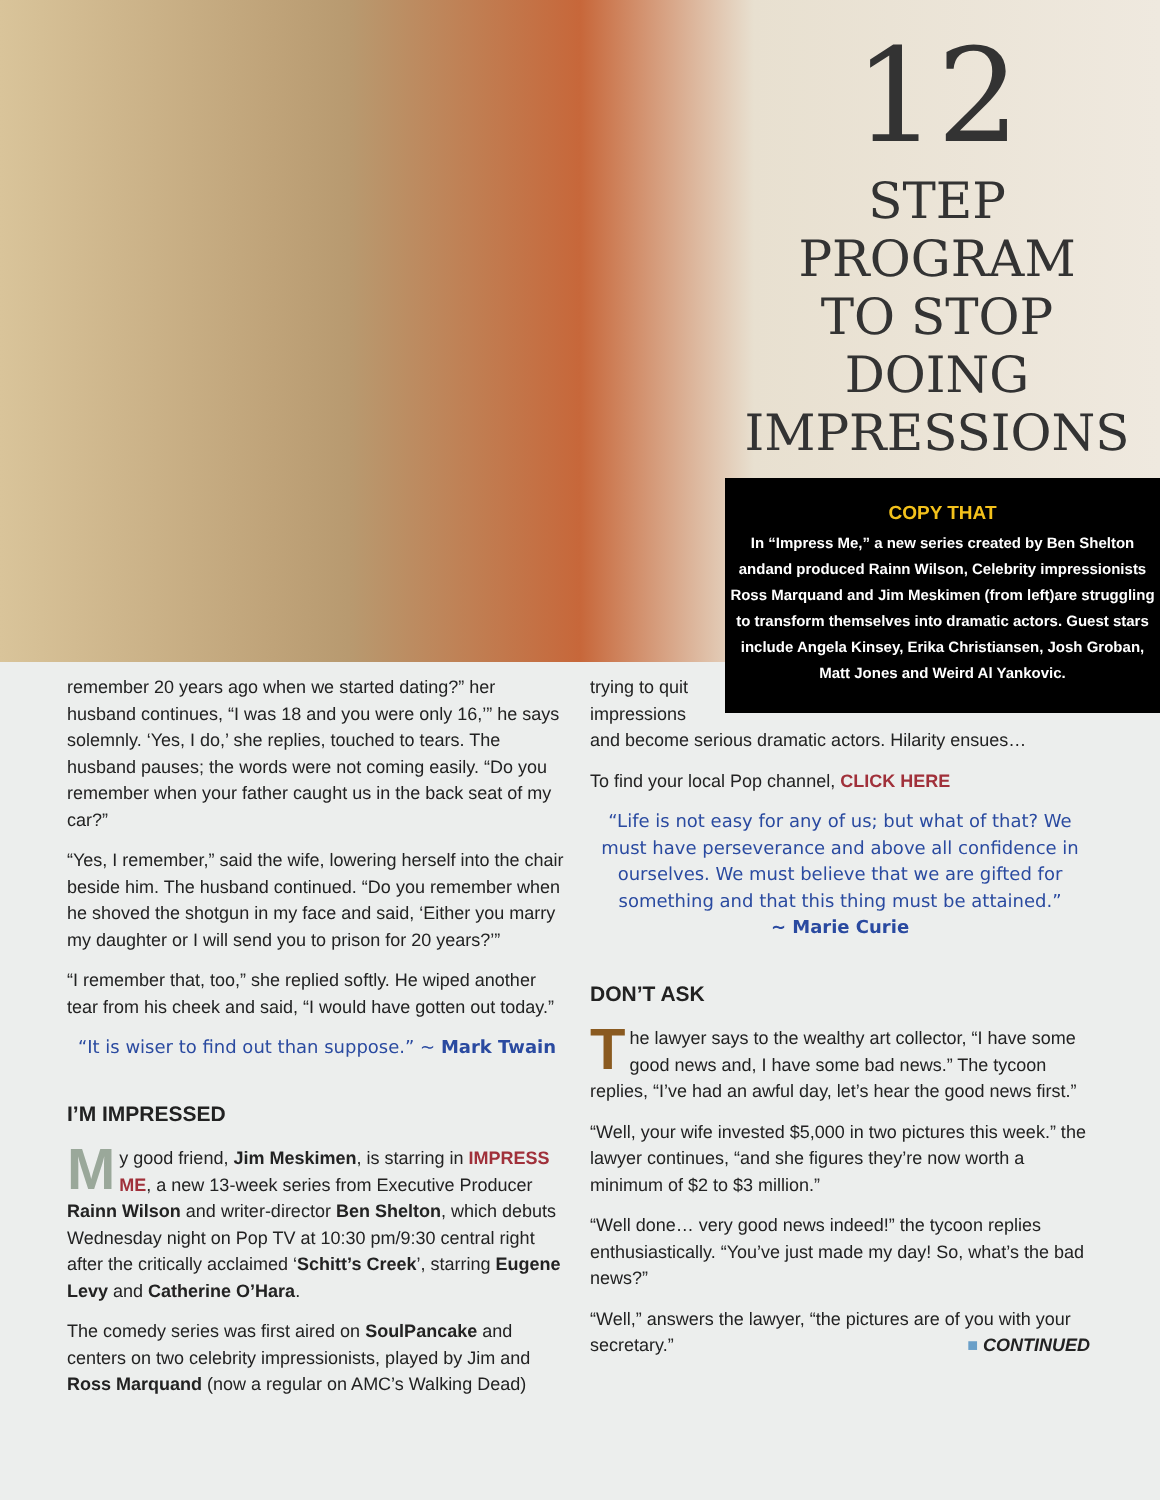12
STEP PROGRAM
TO STOP DOING
IMPRESSIONS
COPY THAT
In “Impress Me,” a new series created by Ben Shelton andand produced Rainn Wilson, Celebrity impressionists Ross Marquand and Jim Meskimen (from left)are struggling to transform themselves into dramatic actors. Guest stars include Angela Kinsey, Erika Christiansen, Josh Groban, Matt Jones and Weird Al Yankovic.
remember 20 years ago when we started dating?” her husband continues, “I was 18 and you were only 16,’” he says solemnly. ‘Yes, I do,’ she replies, touched to tears. The husband pauses; the words were not coming easily. “Do you remember when your father caught us in the back seat of my car?”
“Yes, I remember,” said the wife, lowering herself into the chair beside him. The husband continued. “Do you remember when he shoved the shotgun in my face and said, ‘Either you marry my daughter or I will send you to prison for 20 years?’”
“I remember that, too,” she replied softly. He wiped another tear from his cheek and said, “I would have gotten out today.”
“It is wiser to find out than suppose.” ~ Mark Twain
I’M IMPRESSED
My good friend, Jim Meskimen, is starring in IMPRESS ME, a new 13-week series from Executive Producer Rainn Wilson and writer-director Ben Shelton, which debuts Wednesday night on Pop TV at 10:30 pm/9:30 central right after the critically acclaimed ‘Schitt’s Creek’, starring Eugene Levy and Catherine O’Hara.
The comedy series was first aired on SoulPancake and centers on two celebrity impressionists, played by Jim and Ross Marquand (now a regular on AMC’s Walking Dead)
trying to quit
impressions
and become serious dramatic actors. Hilarity ensues…
To find your local Pop channel, CLICK HERE
“Life is not easy for any of us; but what of that? We must have perseverance and above all confidence in ourselves. We must believe that we are gifted for something and that this thing must be attained.”
~ Marie Curie
DON’T ASK
The lawyer says to the wealthy art collector, “I have some good news and, I have some bad news.” The tycoon replies, “I’ve had an awful day, let’s hear the good news first.”
“Well, your wife invested $5,000 in two pictures this week.” the lawyer continues, “and she figures they’re now worth a minimum of $2 to $3 million.”
“Well done… very good news indeed!” the tycoon replies enthusiastically. “You’ve just made my day! So, what’s the bad news?”
“Well,” answers the lawyer, “the pictures are of you with your secretary.” ■ CONTINUED